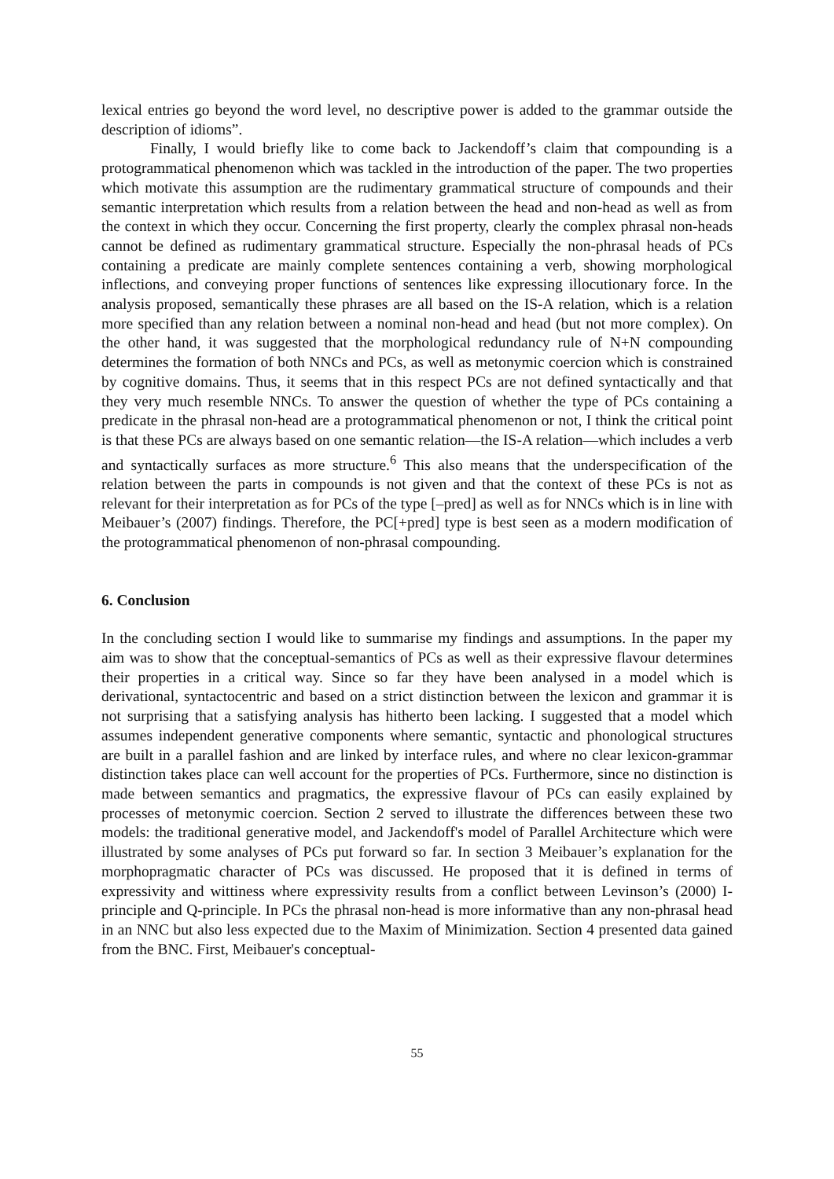lexical entries go beyond the word level, no descriptive power is added to the grammar outside the description of idioms”.
Finally, I would briefly like to come back to Jackendoff’s claim that compounding is a protogrammatical phenomenon which was tackled in the introduction of the paper. The two properties which motivate this assumption are the rudimentary grammatical structure of compounds and their semantic interpretation which results from a relation between the head and non-head as well as from the context in which they occur. Concerning the first property, clearly the complex phrasal non-heads cannot be defined as rudimentary grammatical structure. Especially the non-phrasal heads of PCs containing a predicate are mainly complete sentences containing a verb, showing morphological inflections, and conveying proper functions of sentences like expressing illocutionary force. In the analysis proposed, semantically these phrases are all based on the IS-A relation, which is a relation more specified than any relation between a nominal non-head and head (but not more complex). On the other hand, it was suggested that the morphological redundancy rule of N+N compounding determines the formation of both NNCs and PCs, as well as metonymic coercion which is constrained by cognitive domains. Thus, it seems that in this respect PCs are not defined syntactically and that they very much resemble NNCs. To answer the question of whether the type of PCs containing a predicate in the phrasal non-head are a protogrammatical phenomenon or not, I think the critical point is that these PCs are always based on one semantic relation—the IS-A relation—which includes a verb and syntactically surfaces as more structure.<sup>6</sup> This also means that the underspecification of the relation between the parts in compounds is not given and that the context of these PCs is not as relevant for their interpretation as for PCs of the type [–pred] as well as for NNCs which is in line with Meibauer’s (2007) findings. Therefore, the PC[+pred] type is best seen as a modern modification of the protogrammatical phenomenon of non-phrasal compounding.
6. Conclusion
In the concluding section I would like to summarise my findings and assumptions. In the paper my aim was to show that the conceptual-semantics of PCs as well as their expressive flavour determines their properties in a critical way. Since so far they have been analysed in a model which is derivational, syntactocentric and based on a strict distinction between the lexicon and grammar it is not surprising that a satisfying analysis has hitherto been lacking. I suggested that a model which assumes independent generative components where semantic, syntactic and phonological structures are built in a parallel fashion and are linked by interface rules, and where no clear lexicon-grammar distinction takes place can well account for the properties of PCs. Furthermore, since no distinction is made between semantics and pragmatics, the expressive flavour of PCs can easily explained by processes of metonymic coercion. Section 2 served to illustrate the differences between these two models: the traditional generative model, and Jackendoff's model of Parallel Architecture which were illustrated by some analyses of PCs put forward so far. In section 3 Meibauer’s explanation for the morphopragmatic character of PCs was discussed. He proposed that it is defined in terms of expressivity and wittiness where expressivity results from a conflict between Levinson’s (2000) I-principle and Q-principle. In PCs the phrasal non-head is more informative than any non-phrasal head in an NNC but also less expected due to the Maxim of Minimization. Section 4 presented data gained from the BNC. First, Meibauer's conceptual-
55